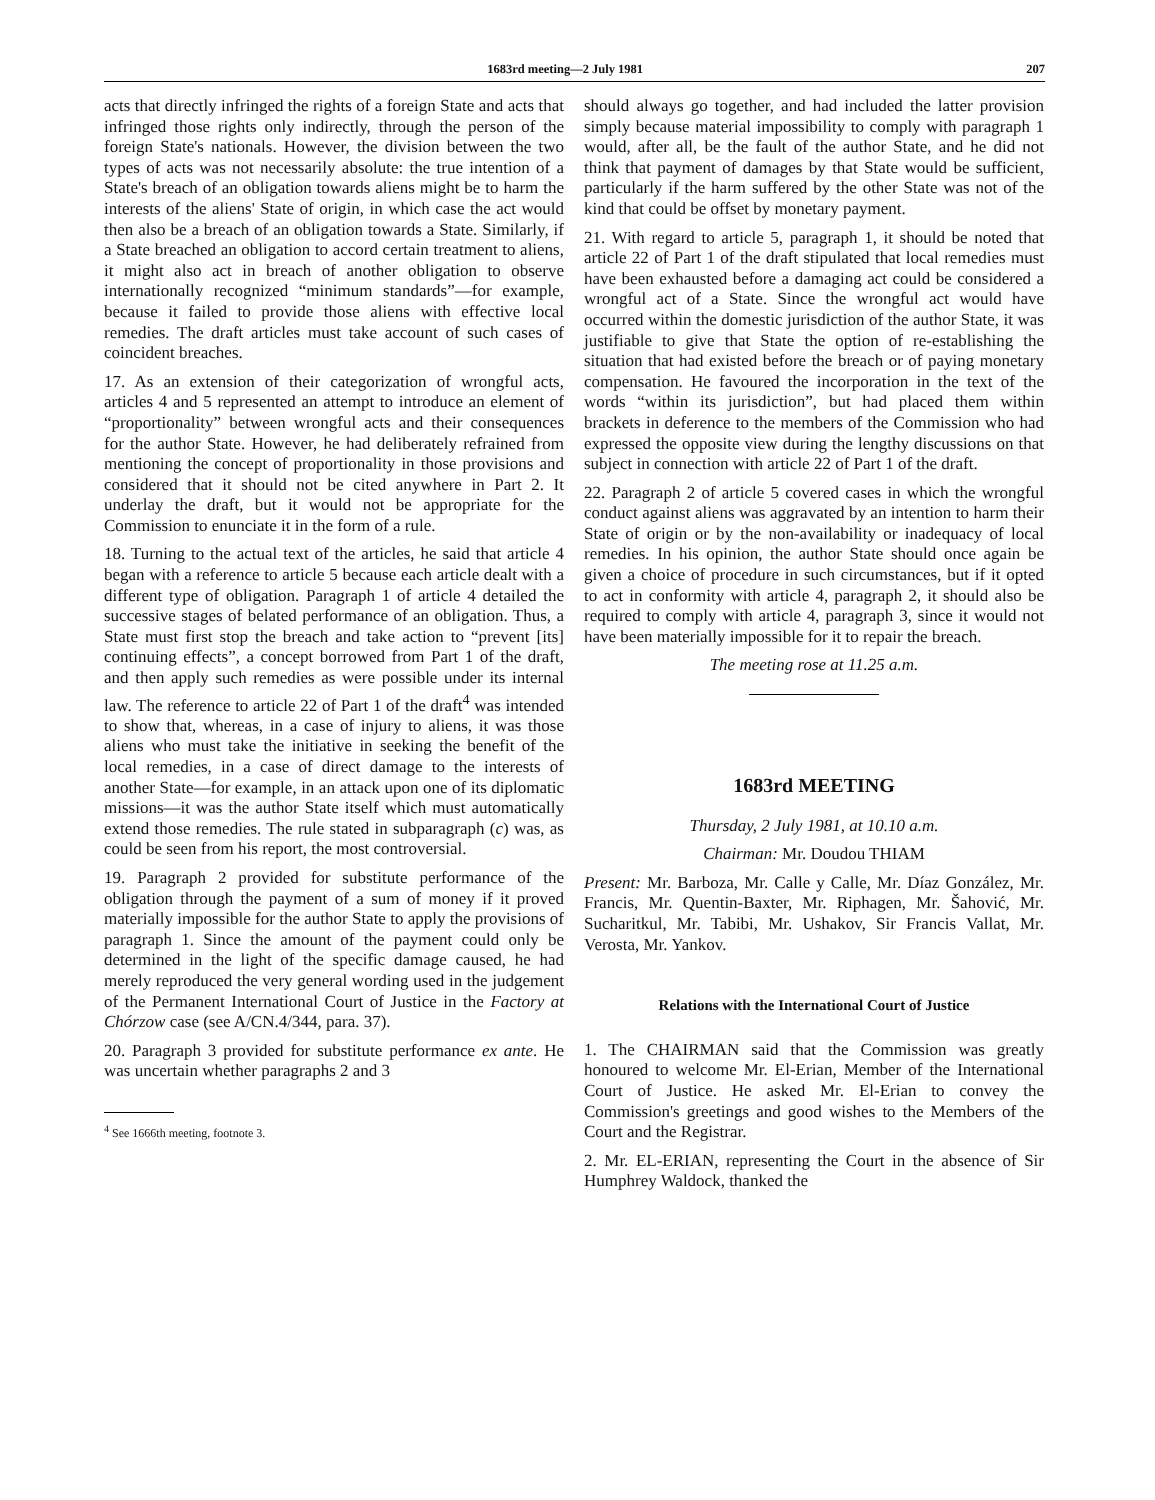1683rd meeting—2 July 1981 207
acts that directly infringed the rights of a foreign State and acts that infringed those rights only indirectly, through the person of the foreign State's nationals. However, the division between the two types of acts was not necessarily absolute: the true intention of a State's breach of an obligation towards aliens might be to harm the interests of the aliens' State of origin, in which case the act would then also be a breach of an obligation towards a State. Similarly, if a State breached an obligation to accord certain treatment to aliens, it might also act in breach of another obligation to observe internationally recognized “minimum standards”—for example, because it failed to provide those aliens with effective local remedies. The draft articles must take account of such cases of coincident breaches.
17. As an extension of their categorization of wrongful acts, articles 4 and 5 represented an attempt to introduce an element of “proportionality” between wrongful acts and their consequences for the author State. However, he had deliberately refrained from mentioning the concept of proportionality in those provisions and considered that it should not be cited anywhere in Part 2. It underlay the draft, but it would not be appropriate for the Commission to enunciate it in the form of a rule.
18. Turning to the actual text of the articles, he said that article 4 began with a reference to article 5 because each article dealt with a different type of obligation. Paragraph 1 of article 4 detailed the successive stages of belated performance of an obligation. Thus, a State must first stop the breach and take action to “prevent [its] continuing effects”, a concept borrowed from Part 1 of the draft, and then apply such remedies as were possible under its internal law. The reference to article 22 of Part 1 of the draft<sup>4</sup> was intended to show that, whereas, in a case of injury to aliens, it was those aliens who must take the initiative in seeking the benefit of the local remedies, in a case of direct damage to the interests of another State—for example, in an attack upon one of its diplomatic missions—it was the author State itself which must automatically extend those remedies. The rule stated in subparagraph (c) was, as could be seen from his report, the most controversial.
19. Paragraph 2 provided for substitute performance of the obligation through the payment of a sum of money if it proved materially impossible for the author State to apply the provisions of paragraph 1. Since the amount of the payment could only be determined in the light of the specific damage caused, he had merely reproduced the very general wording used in the judgement of the Permanent International Court of Justice in the Factory at Chórzow case (see A/CN.4/344, para. 37).
20. Paragraph 3 provided for substitute performance ex ante. He was uncertain whether paragraphs 2 and 3
<sup>4</sup> See 1666th meeting, footnote 3.
should always go together, and had included the latter provision simply because material impossibility to comply with paragraph 1 would, after all, be the fault of the author State, and he did not think that payment of damages by that State would be sufficient, particularly if the harm suffered by the other State was not of the kind that could be offset by monetary payment.
21. With regard to article 5, paragraph 1, it should be noted that article 22 of Part 1 of the draft stipulated that local remedies must have been exhausted before a damaging act could be considered a wrongful act of a State. Since the wrongful act would have occurred within the domestic jurisdiction of the author State, it was justifiable to give that State the option of re-establishing the situation that had existed before the breach or of paying monetary compensation. He favoured the incorporation in the text of the words “within its jurisdiction”, but had placed them within brackets in deference to the members of the Commission who had expressed the opposite view during the lengthy discussions on that subject in connection with article 22 of Part 1 of the draft.
22. Paragraph 2 of article 5 covered cases in which the wrongful conduct against aliens was aggravated by an intention to harm their State of origin or by the non-availability or inadequacy of local remedies. In his opinion, the author State should once again be given a choice of procedure in such circumstances, but if it opted to act in conformity with article 4, paragraph 2, it should also be required to comply with article 4, paragraph 3, since it would not have been materially impossible for it to repair the breach.
The meeting rose at 11.25 a.m.
1683rd MEETING
Thursday, 2 July 1981, at 10.10 a.m.
Chairman: Mr. Doudou THIAM
Present: Mr. Barboza, Mr. Calle y Calle, Mr. Díaz González, Mr. Francis, Mr. Quentin-Baxter, Mr. Riphagen, Mr. Šahović, Mr. Sucharitkul, Mr. Tabibi, Mr. Ushakov, Sir Francis Vallat, Mr. Verosta, Mr. Yankov.
Relations with the International Court of Justice
1. The CHAIRMAN said that the Commission was greatly honoured to welcome Mr. El-Erian, Member of the International Court of Justice. He asked Mr. El-Erian to convey the Commission's greetings and good wishes to the Members of the Court and the Registrar.
2. Mr. EL-ERIAN, representing the Court in the absence of Sir Humphrey Waldock, thanked the